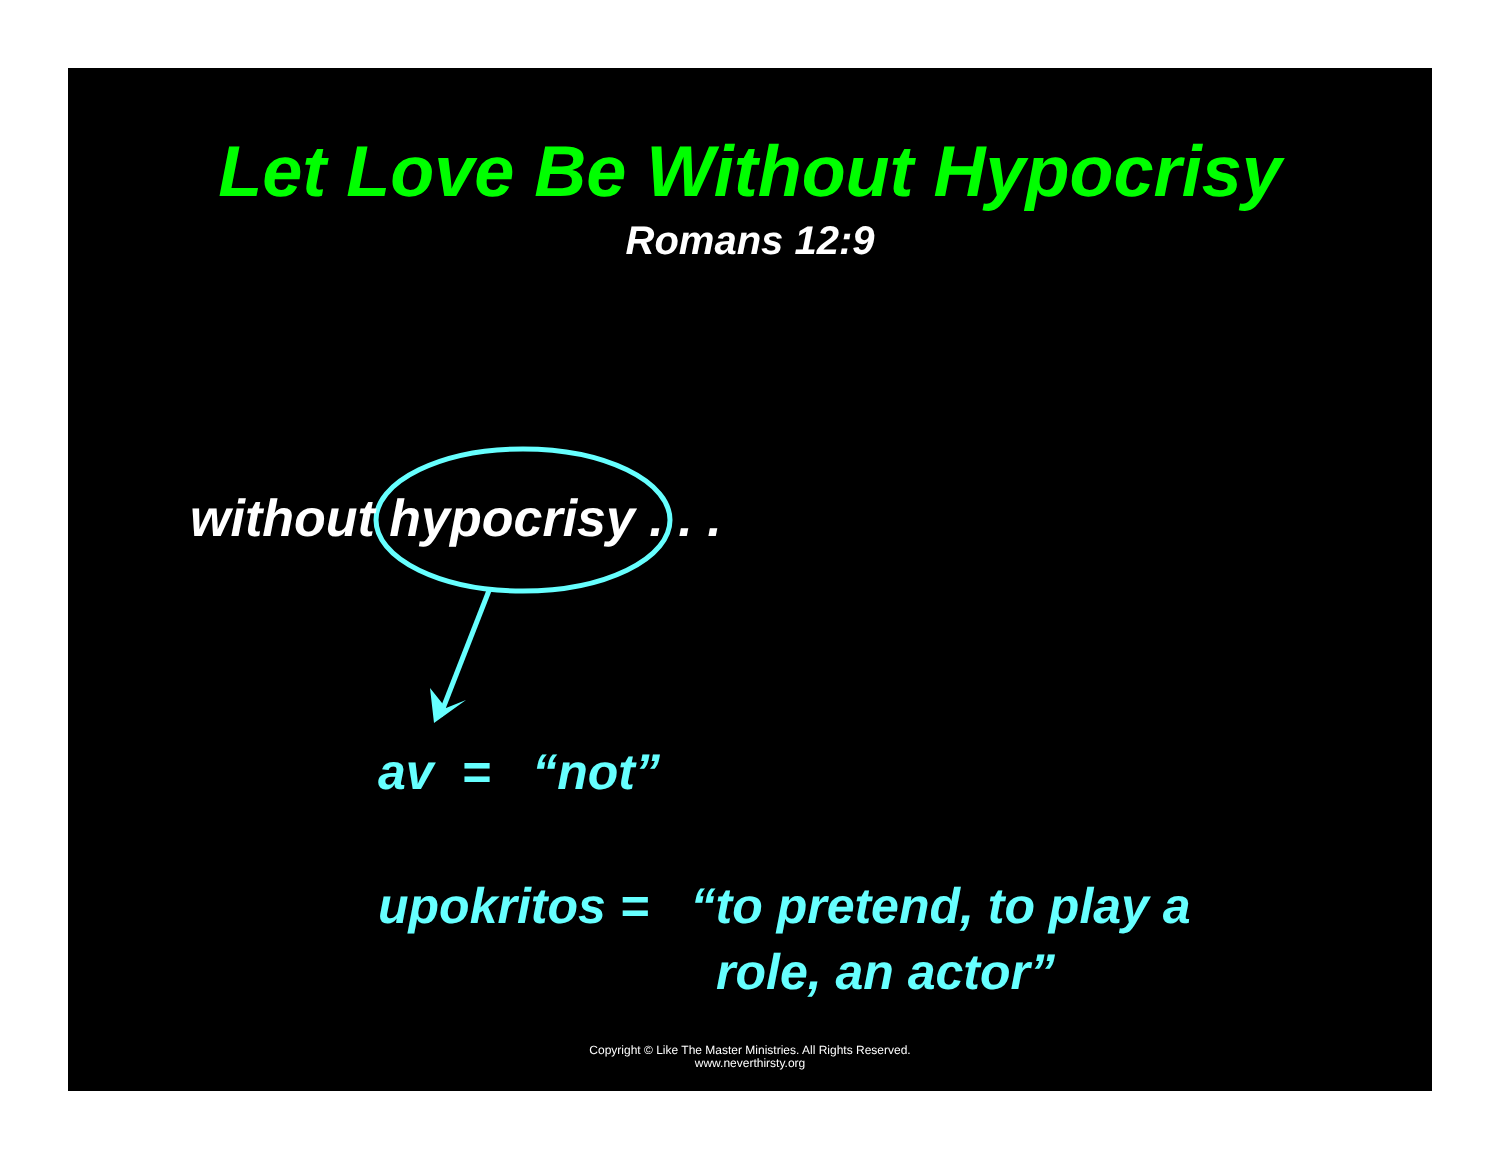Let Love Be Without Hypocrisy
Romans 12:9
without hypocrisy . . .
av = “not”
upokritos = “to pretend, to play a
role, an actor”
Copyright © Like The Master Ministries. All Rights Reserved.
www.neverthirsty.org